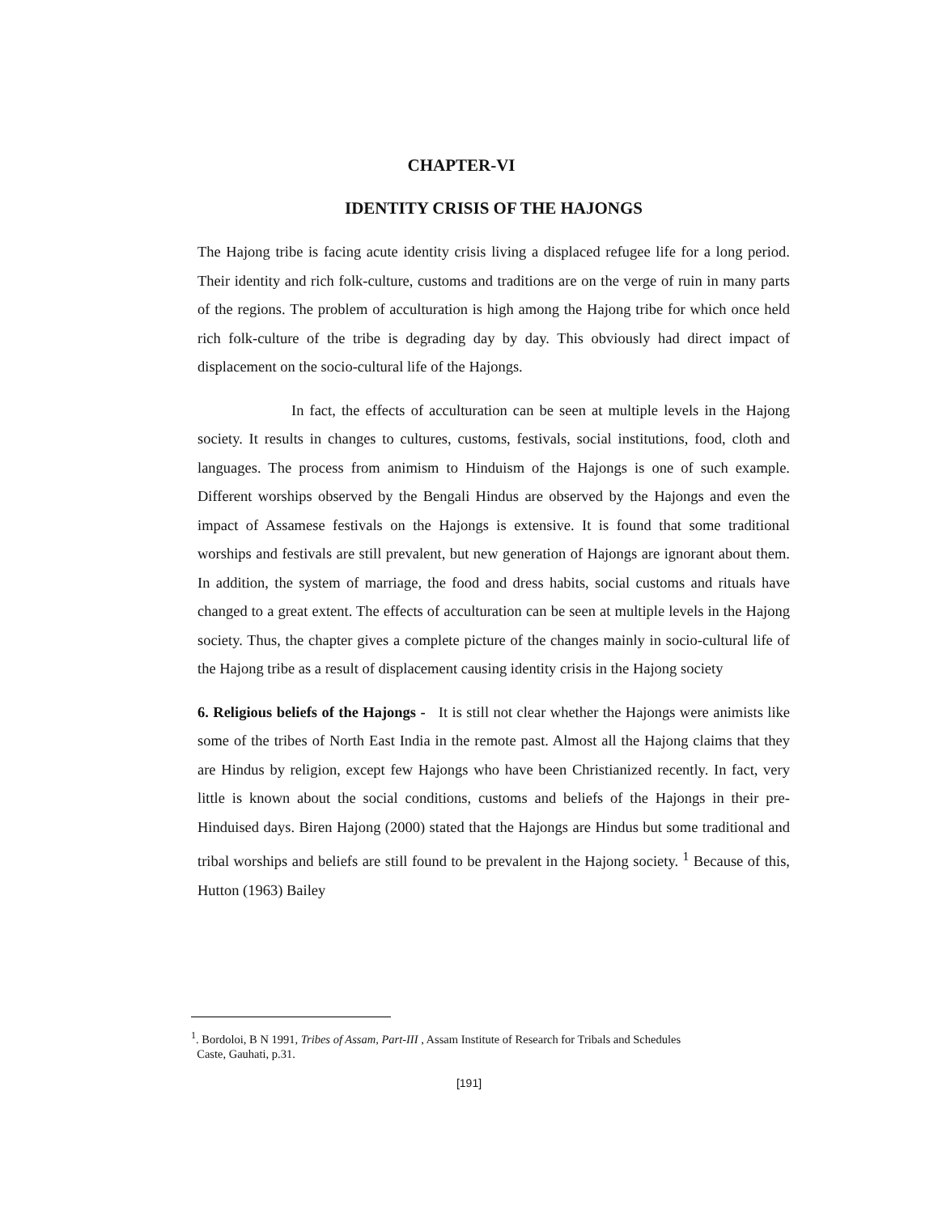CHAPTER-VI
IDENTITY CRISIS OF THE HAJONGS
The Hajong tribe is facing acute identity crisis living a displaced refugee life for a long period. Their identity and rich folk-culture, customs and traditions are on the verge of ruin in many parts of the regions. The problem of acculturation is high among the Hajong tribe for which once held rich folk-culture of the tribe is degrading day by day. This obviously had direct impact of displacement on the socio-cultural life of the Hajongs.
In fact, the effects of acculturation can be seen at multiple levels in the Hajong society. It results in changes to cultures, customs, festivals, social institutions, food, cloth and languages. The process from animism to Hinduism of the Hajongs is one of such example. Different worships observed by the Bengali Hindus are observed by the Hajongs and even the impact of Assamese festivals on the Hajongs is extensive. It is found that some traditional worships and festivals are still prevalent, but new generation of Hajongs are ignorant about them. In addition, the system of marriage, the food and dress habits, social customs and rituals have changed to a great extent. The effects of acculturation can be seen at multiple levels in the Hajong society. Thus, the chapter gives a complete picture of the changes mainly in socio-cultural life of the Hajong tribe as a result of displacement causing identity crisis in the Hajong society
6. Religious beliefs of the Hajongs - It is still not clear whether the Hajongs were animists like some of the tribes of North East India in the remote past. Almost all the Hajong claims that they are Hindus by religion, except few Hajongs who have been Christianized recently. In fact, very little is known about the social conditions, customs and beliefs of the Hajongs in their pre-Hinduised days. Biren Hajong (2000) stated that the Hajongs are Hindus but some traditional and tribal worships and beliefs are still found to be prevalent in the Hajong society. <sup>1</sup> Because of this, Hutton (1963) Bailey
<sup>1</sup>. Bordoloi, B N 1991, Tribes of Assam, Part-III , Assam Institute of Research for Tribals and Schedules
Caste, Gauhati, p.31.
[191]